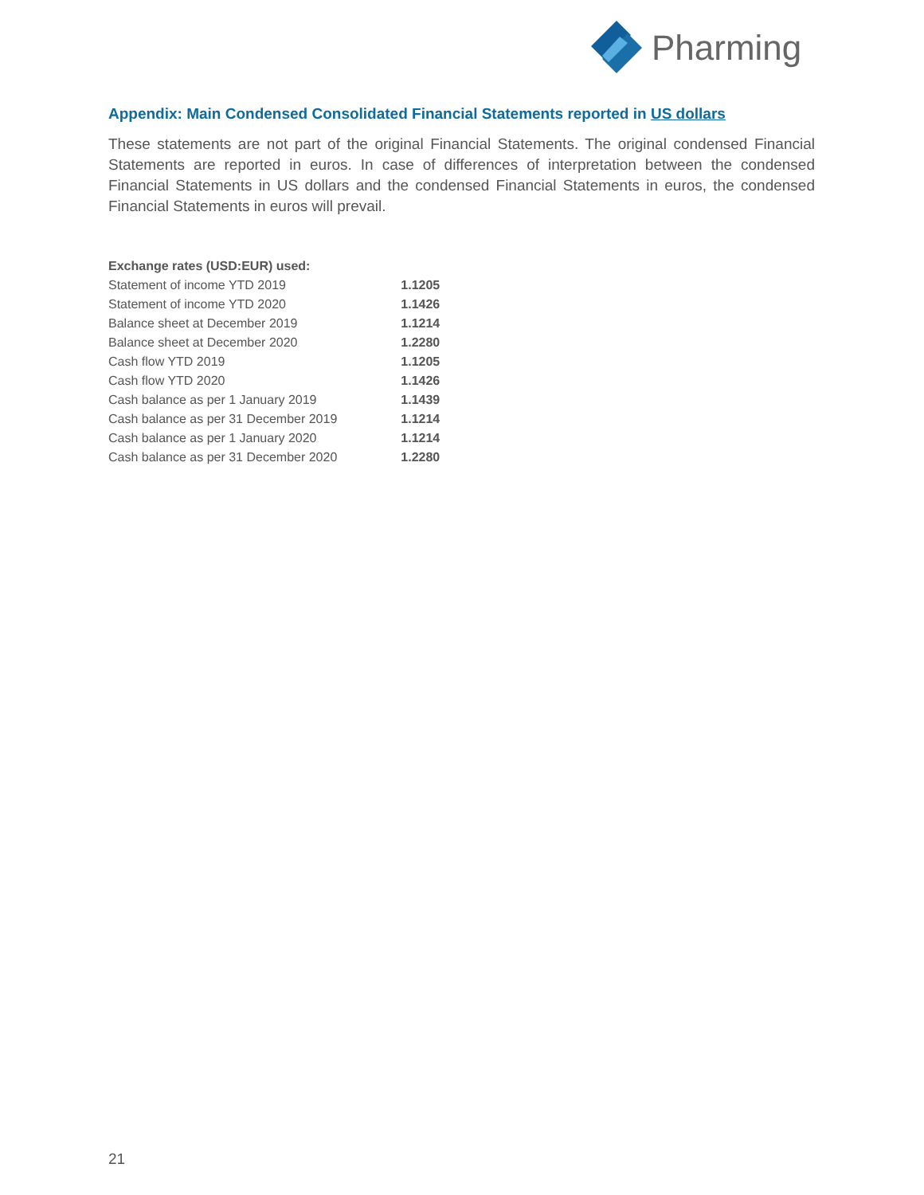Pharming
Appendix: Main Condensed Consolidated Financial Statements reported in US dollars
These statements are not part of the original Financial Statements. The original condensed Financial Statements are reported in euros. In case of differences of interpretation between the condensed Financial Statements in US dollars and the condensed Financial Statements in euros, the condensed Financial Statements in euros will prevail.
| Exchange rates (USD:EUR) used: | |
| --- | --- |
| Statement of income YTD 2019 | 1.1205 |
| Statement of income YTD 2020 | 1.1426 |
| Balance sheet at December 2019 | 1.1214 |
| Balance sheet at December 2020 | 1.2280 |
| Cash flow YTD 2019 | 1.1205 |
| Cash flow YTD 2020 | 1.1426 |
| Cash balance as per 1 January 2019 | 1.1439 |
| Cash balance as per 31 December 2019 | 1.1214 |
| Cash balance as per 1 January 2020 | 1.1214 |
| Cash balance as per 31 December 2020 | 1.2280 |
21